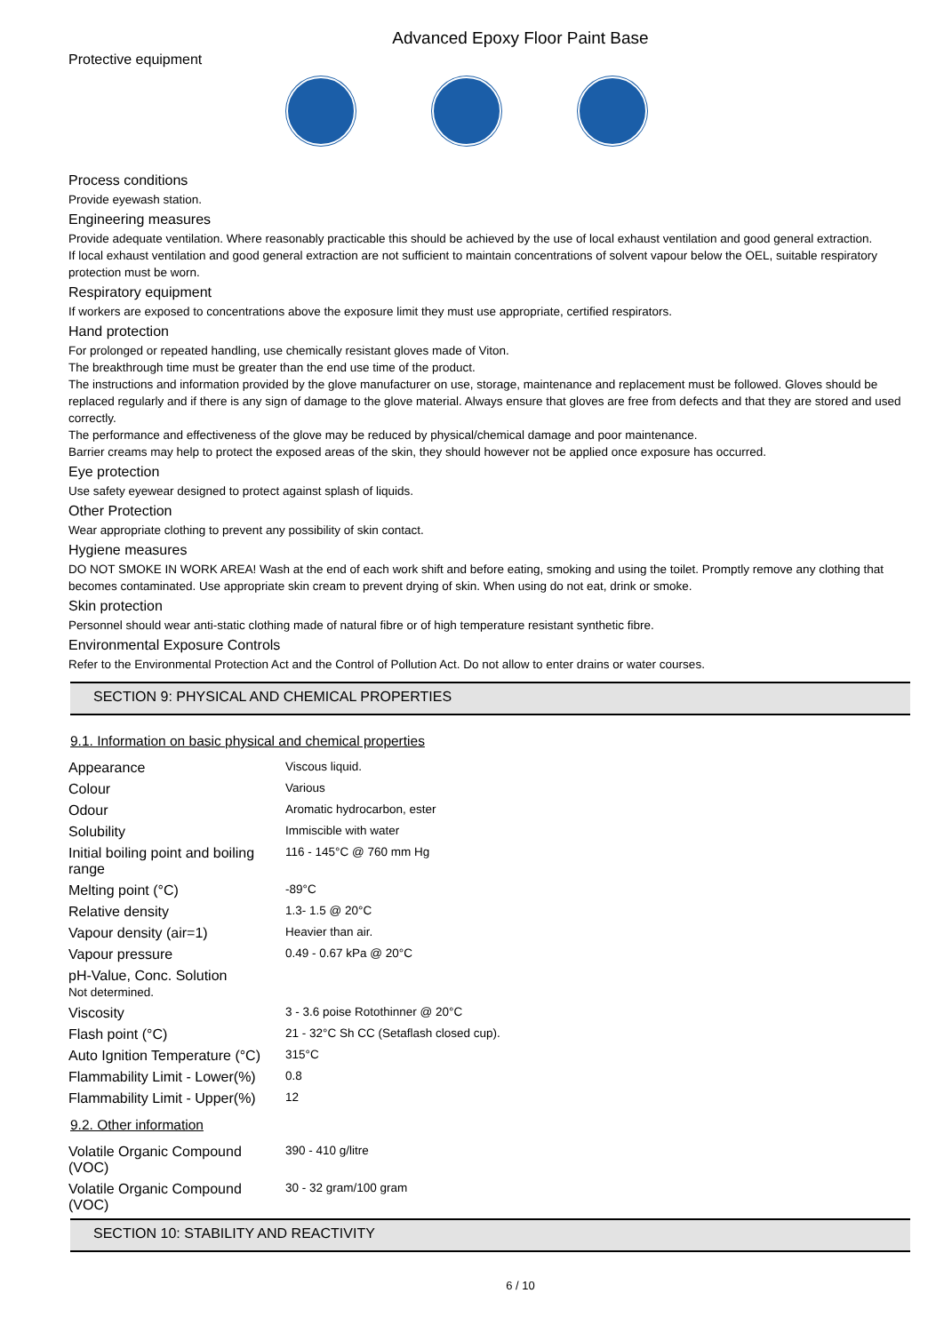Advanced Epoxy Floor Paint Base
Protective equipment
Process conditions
Provide eyewash station.
Engineering measures
Provide adequate ventilation. Where reasonably practicable this should be achieved by the use of local exhaust ventilation and good general extraction.
If local exhaust ventilation and good general extraction are not sufficient to maintain concentrations of solvent vapour below the OEL, suitable respiratory protection must be worn.
Respiratory equipment
If workers are exposed to concentrations above the exposure limit they must use appropriate, certified respirators.
Hand protection
For prolonged or repeated handling, use chemically resistant gloves made of Viton.
The breakthrough time must be greater than the end use time of the product.
The instructions and information provided by the glove manufacturer on use, storage, maintenance and replacement must be followed. Gloves should be replaced regularly and if there is any sign of damage to the glove material. Always ensure that gloves are free from defects and that they are stored and used correctly.
The performance and effectiveness of the glove may be reduced by physical/chemical damage and poor maintenance.
Barrier creams may help to protect the exposed areas of the skin, they should however not be applied once exposure has occurred.
Eye protection
Use safety eyewear designed to protect against splash of liquids.
Other Protection
Wear appropriate clothing to prevent any possibility of skin contact.
Hygiene measures
DO NOT SMOKE IN WORK AREA! Wash at the end of each work shift and before eating, smoking and using the toilet. Promptly remove any clothing that becomes contaminated. Use appropriate skin cream to prevent drying of skin. When using do not eat, drink or smoke.
Skin protection
Personnel should wear anti-static clothing made of natural fibre or of high temperature resistant synthetic fibre.
Environmental Exposure Controls
Refer to the Environmental Protection Act and the Control of Pollution Act. Do not allow to enter drains or water courses.
SECTION 9: PHYSICAL AND CHEMICAL PROPERTIES
9.1. Information on basic physical and chemical properties
| Appearance | Viscous liquid. |
| Colour | Various |
| Odour | Aromatic hydrocarbon, ester |
| Solubility | Immiscible with water |
| Initial boiling point and boiling range | 116 - 145°C @ 760 mm Hg |
| Melting point (°C) | -89°C |
| Relative density | 1.3- 1.5 @ 20°C |
| Vapour density (air=1) | Heavier than air. |
| Vapour pressure | 0.49 - 0.67 kPa @ 20°C |
| pH-Value, Conc. Solution Not determined. | |
| Viscosity | 3 - 3.6 poise Rotothinner @ 20°C |
| Flash point (°C) | 21 - 32°C Sh CC (Setaflash closed cup). |
| Auto Ignition Temperature (°C) | 315°C |
| Flammability Limit - Lower(%) | 0.8 |
| Flammability Limit - Upper(%) | 12 |
9.2. Other information
| Volatile Organic Compound (VOC) | 390 - 410 g/litre |
| Volatile Organic Compound (VOC) | 30 - 32 gram/100 gram |
SECTION 10: STABILITY AND REACTIVITY
6 / 10